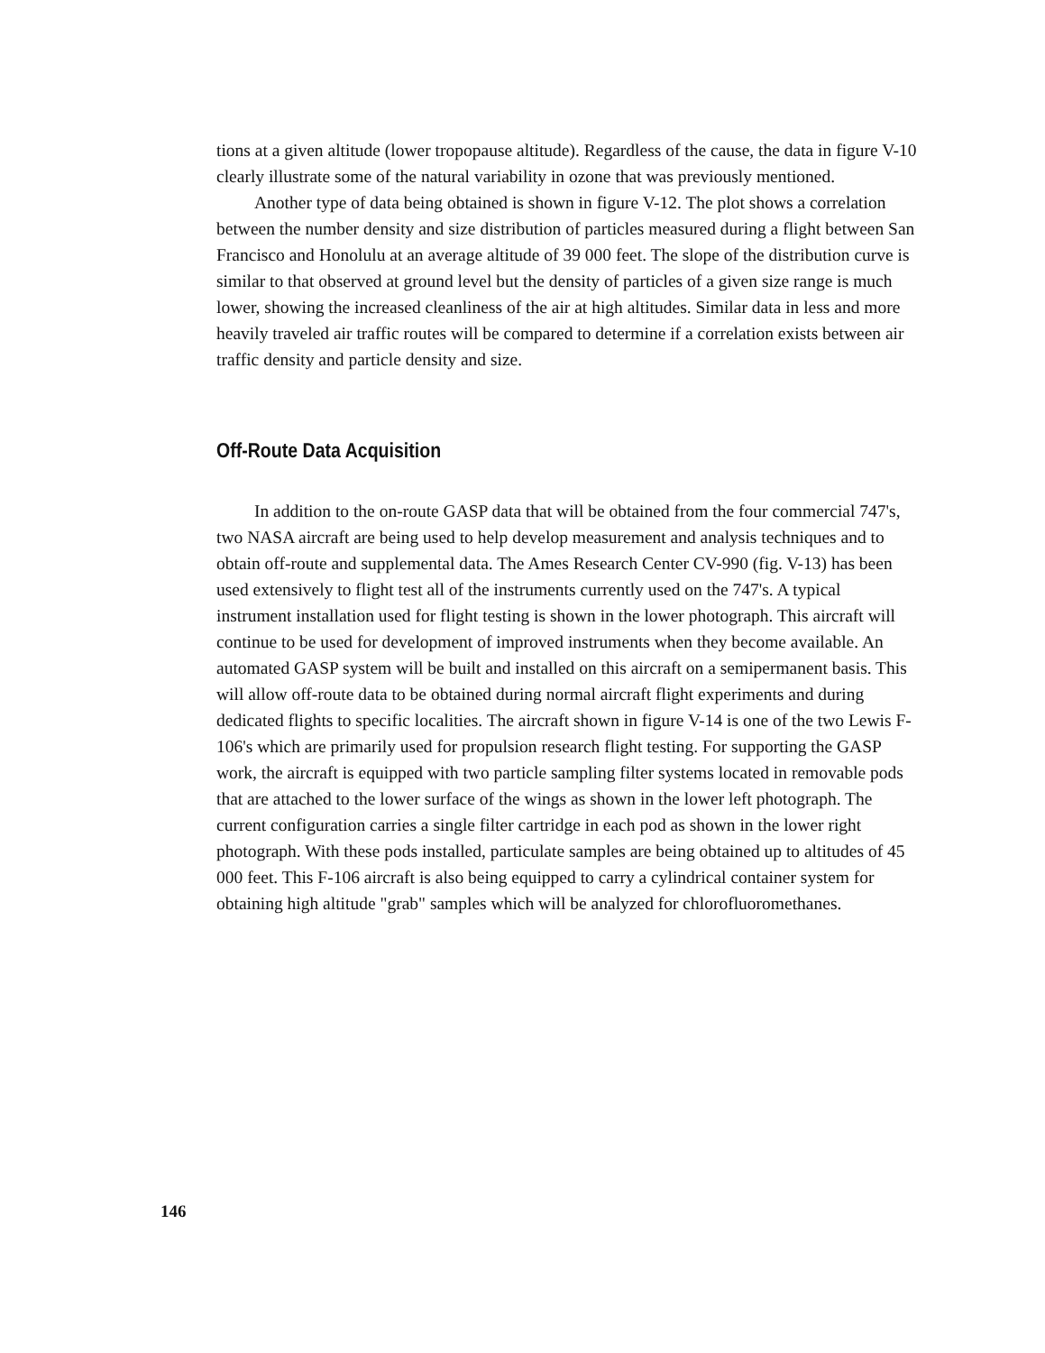tions at a given altitude (lower tropopause altitude). Regardless of the cause, the data in figure V-10 clearly illustrate some of the natural variability in ozone that was previously mentioned.
Another type of data being obtained is shown in figure V-12. The plot shows a correlation between the number density and size distribution of particles measured during a flight between San Francisco and Honolulu at an average altitude of 39 000 feet. The slope of the distribution curve is similar to that observed at ground level but the density of particles of a given size range is much lower, showing the increased cleanliness of the air at high altitudes. Similar data in less and more heavily traveled air traffic routes will be compared to determine if a correlation exists between air traffic density and particle density and size.
Off-Route Data Acquisition
In addition to the on-route GASP data that will be obtained from the four commercial 747's, two NASA aircraft are being used to help develop measurement and analysis techniques and to obtain off-route and supplemental data. The Ames Research Center CV-990 (fig. V-13) has been used extensively to flight test all of the instruments currently used on the 747's. A typical instrument installation used for flight testing is shown in the lower photograph. This aircraft will continue to be used for development of improved instruments when they become available. An automated GASP system will be built and installed on this aircraft on a semipermanent basis. This will allow off-route data to be obtained during normal aircraft flight experiments and during dedicated flights to specific localities. The aircraft shown in figure V-14 is one of the two Lewis F-106's which are primarily used for propulsion research flight testing. For supporting the GASP work, the aircraft is equipped with two particle sampling filter systems located in removable pods that are attached to the lower surface of the wings as shown in the lower left photograph. The current configuration carries a single filter cartridge in each pod as shown in the lower right photograph. With these pods installed, particulate samples are being obtained up to altitudes of 45 000 feet. This F-106 aircraft is also being equipped to carry a cylindrical container system for obtaining high altitude "grab" samples which will be analyzed for chlorofluoromethanes.
146